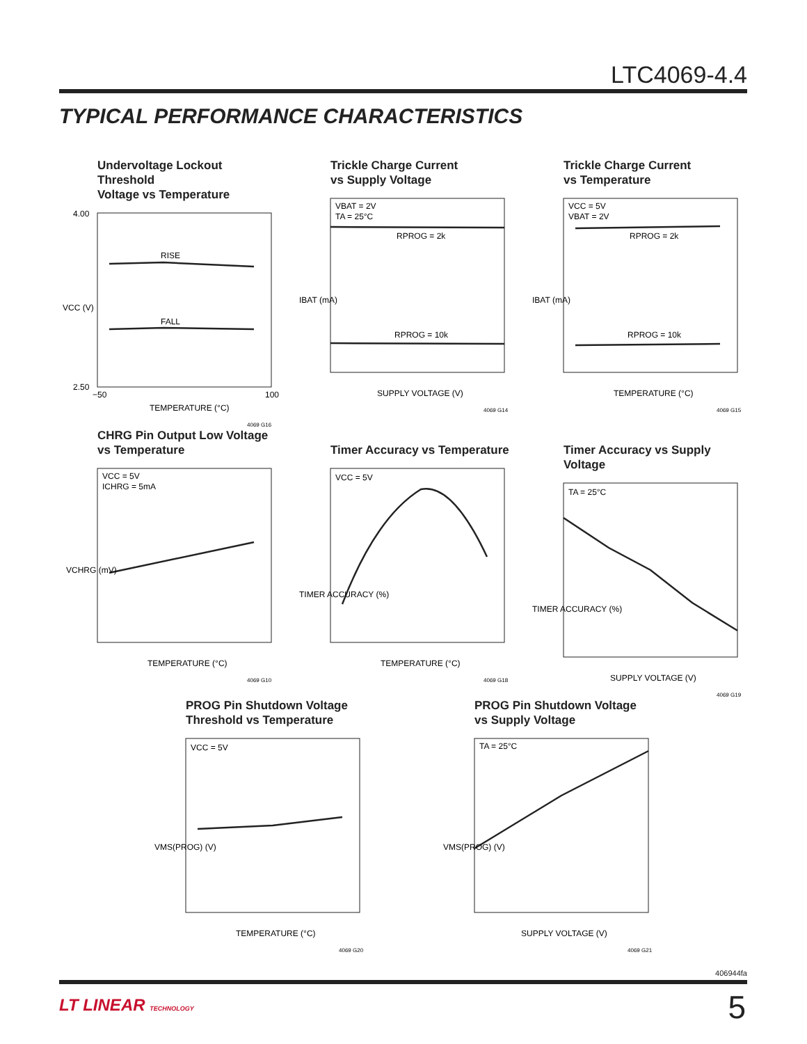LTC4069-4.4
TYPICAL PERFORMANCE CHARACTERISTICS
Undervoltage Lockout Threshold
Voltage vs Temperature
RISE
FALL
VCC (V)
TEMPERATURE (°C)
4.00
2.50
−50
100
4069 G16
Trickle Charge Current
vs Supply Voltage
VBAT = 2V
TA = 25°C
RPROG = 2k
RPROG = 10k
IBAT (mA)
SUPPLY VOLTAGE (V)
4069 G14
Trickle Charge Current
vs Temperature
VCC = 5V
VBAT = 2V
RPROG = 2k
RPROG = 10k
IBAT (mA)
TEMPERATURE (°C)
4069 G15
CHRG Pin Output Low Voltage
vs Temperature
VCC = 5V
ICHRG = 5mA
VCHRG (mV)
TEMPERATURE (°C)
4069 G10
Timer Accuracy vs Temperature
VCC = 5V
TIMER ACCURACY (%)
TEMPERATURE (°C)
4069 G18
Timer Accuracy vs Supply Voltage
TA = 25°C
TIMER ACCURACY (%)
SUPPLY VOLTAGE (V)
4069 G19
PROG Pin Shutdown Voltage
Threshold vs Temperature
VCC = 5V
VMS(PROG) (V)
TEMPERATURE (°C)
4069 G20
PROG Pin Shutdown Voltage
vs Supply Voltage
TA = 25°C
VMS(PROG) (V)
SUPPLY VOLTAGE (V)
4069 G21
406944fa
LT LINEAR TECHNOLOGY 5